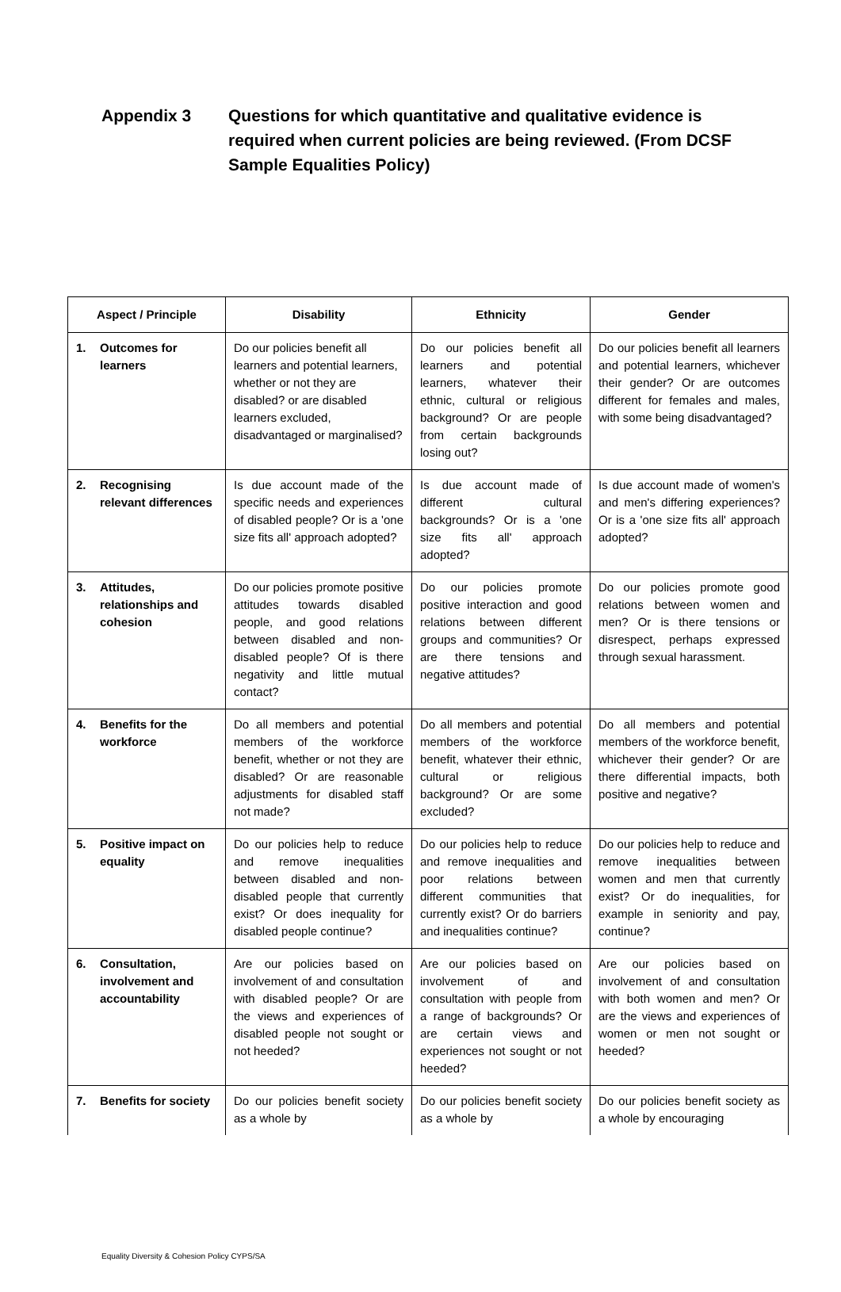Appendix 3 Questions for which quantitative and qualitative evidence is required when current policies are being reviewed. (From DCSF Sample Equalities Policy)
| Aspect / Principle | | Disability | Ethnicity | Gender |
| --- | --- | --- | --- | --- |
| 1. | Outcomes for learners | Do our policies benefit all learners and potential learners, whether or not they are disabled? or are disabled learners excluded, disadvantaged or marginalised? | Do our policies benefit all learners and potential learners, whatever their ethnic, cultural or religious background? Or are people from certain backgrounds losing out? | Do our policies benefit all learners and potential learners, whichever their gender? Or are outcomes different for females and males, with some being disadvantaged? |
| 2. | Recognising relevant differences | Is due account made of the specific needs and experiences of disabled people? Or is a 'one size fits all' approach adopted? | Is due account made of different cultural backgrounds? Or is a 'one size fits all' approach adopted? | Is due account made of women's and men's differing experiences? Or is a 'one size fits all' approach adopted? |
| 3. | Attitudes, relationships and cohesion | Do our policies promote positive attitudes towards disabled people, and good relations between disabled and non-disabled people? Of is there negativity and little mutual contact? | Do our policies promote positive interaction and good relations between different groups and communities? Or are there tensions and negative attitudes? | Do our policies promote good relations between women and men? Or is there tensions or disrespect, perhaps expressed through sexual harassment. |
| 4. | Benefits for the workforce | Do all members and potential members of the workforce benefit, whether or not they are disabled? Or are reasonable adjustments for disabled staff not made? | Do all members and potential members of the workforce benefit, whatever their ethnic, cultural or religious background? Or are some excluded? | Do all members and potential members of the workforce benefit, whichever their gender? Or are there differential impacts, both positive and negative? |
| 5. | Positive impact on equality | Do our policies help to reduce and remove inequalities between disabled and non-disabled people that currently exist? Or does inequality for disabled people continue? | Do our policies help to reduce and remove inequalities and poor relations between different communities that currently exist? Or do barriers and inequalities continue? | Do our policies help to reduce and remove inequalities between women and men that currently exist? Or do inequalities, for example in seniority and pay, continue? |
| 6. | Consultation, involvement and accountability | Are our policies based on involvement of and consultation with disabled people? Or are the views and experiences of disabled people not sought or not heeded? | Are our policies based on involvement of and consultation with people from a range of backgrounds? Or are certain views and experiences not sought or not heeded? | Are our policies based on involvement of and consultation with both women and men? Or are the views and experiences of women or men not sought or heeded? |
| 7. | Benefits for society | Do our policies benefit society as a whole by | Do our policies benefit society as a whole by | Do our policies benefit society as a whole by encouraging |
Equality Diversity & Cohesion Policy CYPS/SA